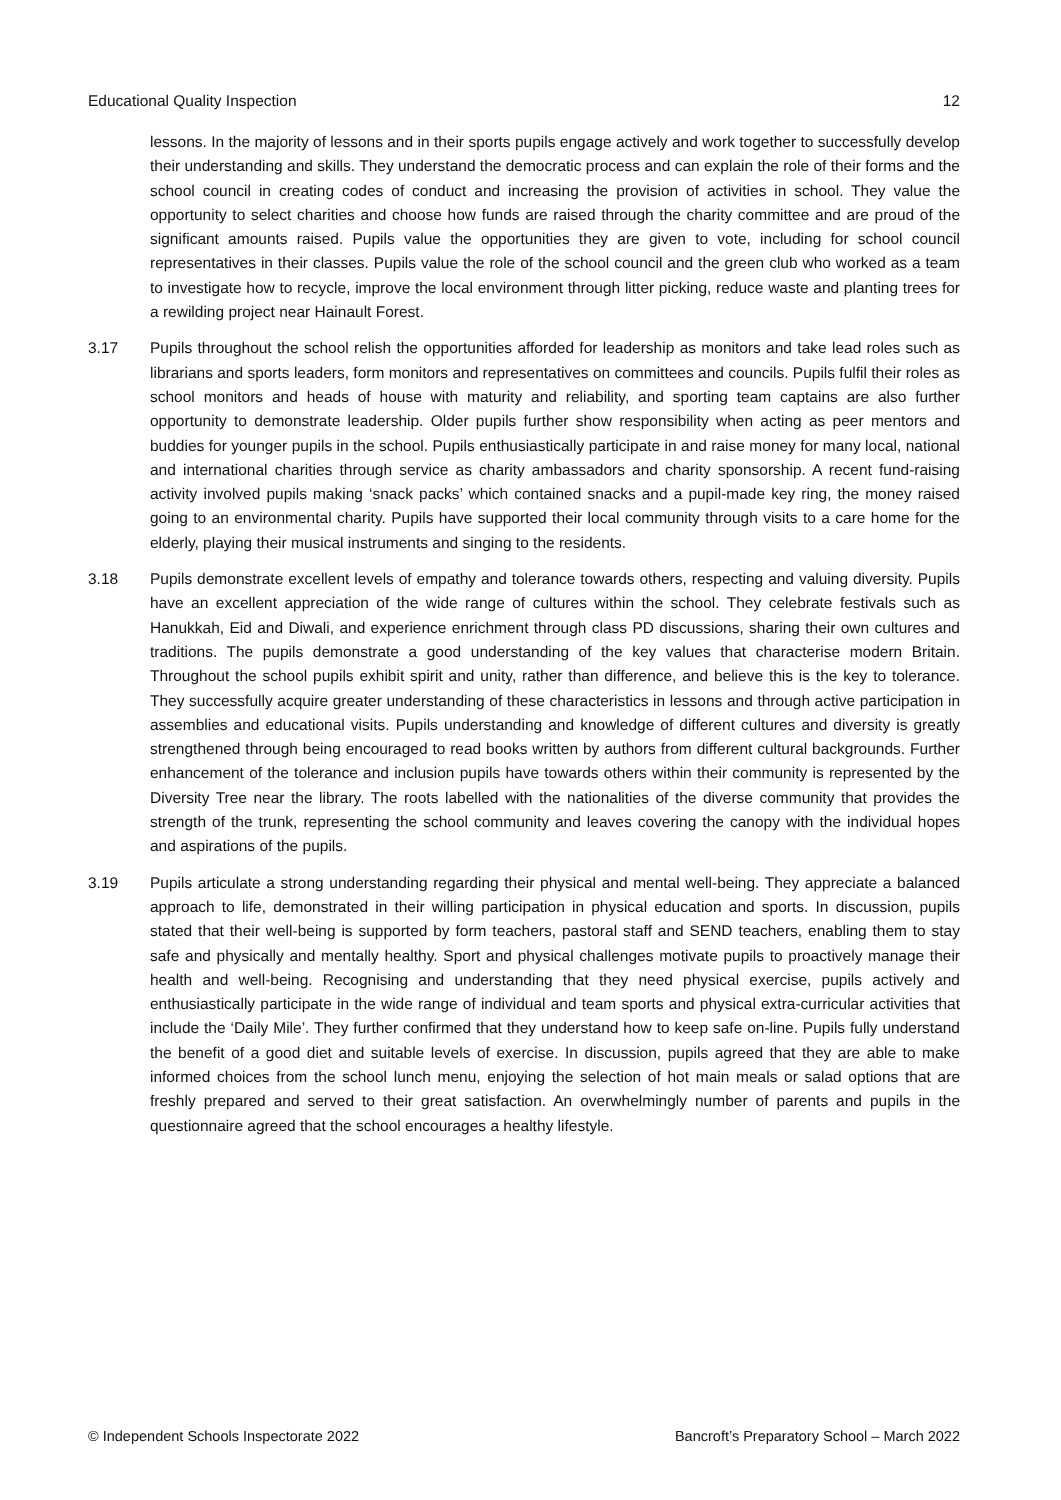Educational Quality Inspection 12
lessons. In the majority of lessons and in their sports pupils engage actively and work together to successfully develop their understanding and skills. They understand the democratic process and can explain the role of their forms and the school council in creating codes of conduct and increasing the provision of activities in school. They value the opportunity to select charities and choose how funds are raised through the charity committee and are proud of the significant amounts raised. Pupils value the opportunities they are given to vote, including for school council representatives in their classes. Pupils value the role of the school council and the green club who worked as a team to investigate how to recycle, improve the local environment through litter picking, reduce waste and planting trees for a rewilding project near Hainault Forest.
3.17 Pupils throughout the school relish the opportunities afforded for leadership as monitors and take lead roles such as librarians and sports leaders, form monitors and representatives on committees and councils. Pupils fulfil their roles as school monitors and heads of house with maturity and reliability, and sporting team captains are also further opportunity to demonstrate leadership. Older pupils further show responsibility when acting as peer mentors and buddies for younger pupils in the school. Pupils enthusiastically participate in and raise money for many local, national and international charities through service as charity ambassadors and charity sponsorship. A recent fund-raising activity involved pupils making ‘snack packs’ which contained snacks and a pupil-made key ring, the money raised going to an environmental charity. Pupils have supported their local community through visits to a care home for the elderly, playing their musical instruments and singing to the residents.
3.18 Pupils demonstrate excellent levels of empathy and tolerance towards others, respecting and valuing diversity. Pupils have an excellent appreciation of the wide range of cultures within the school. They celebrate festivals such as Hanukkah, Eid and Diwali, and experience enrichment through class PD discussions, sharing their own cultures and traditions. The pupils demonstrate a good understanding of the key values that characterise modern Britain. Throughout the school pupils exhibit spirit and unity, rather than difference, and believe this is the key to tolerance. They successfully acquire greater understanding of these characteristics in lessons and through active participation in assemblies and educational visits. Pupils understanding and knowledge of different cultures and diversity is greatly strengthened through being encouraged to read books written by authors from different cultural backgrounds. Further enhancement of the tolerance and inclusion pupils have towards others within their community is represented by the Diversity Tree near the library. The roots labelled with the nationalities of the diverse community that provides the strength of the trunk, representing the school community and leaves covering the canopy with the individual hopes and aspirations of the pupils.
3.19 Pupils articulate a strong understanding regarding their physical and mental well-being. They appreciate a balanced approach to life, demonstrated in their willing participation in physical education and sports. In discussion, pupils stated that their well-being is supported by form teachers, pastoral staff and SEND teachers, enabling them to stay safe and physically and mentally healthy. Sport and physical challenges motivate pupils to proactively manage their health and well-being. Recognising and understanding that they need physical exercise, pupils actively and enthusiastically participate in the wide range of individual and team sports and physical extra-curricular activities that include the ‘Daily Mile’. They further confirmed that they understand how to keep safe on-line. Pupils fully understand the benefit of a good diet and suitable levels of exercise. In discussion, pupils agreed that they are able to make informed choices from the school lunch menu, enjoying the selection of hot main meals or salad options that are freshly prepared and served to their great satisfaction. An overwhelmingly number of parents and pupils in the questionnaire agreed that the school encourages a healthy lifestyle.
© Independent Schools Inspectorate 2022 Bancroft’s Preparatory School – March 2022